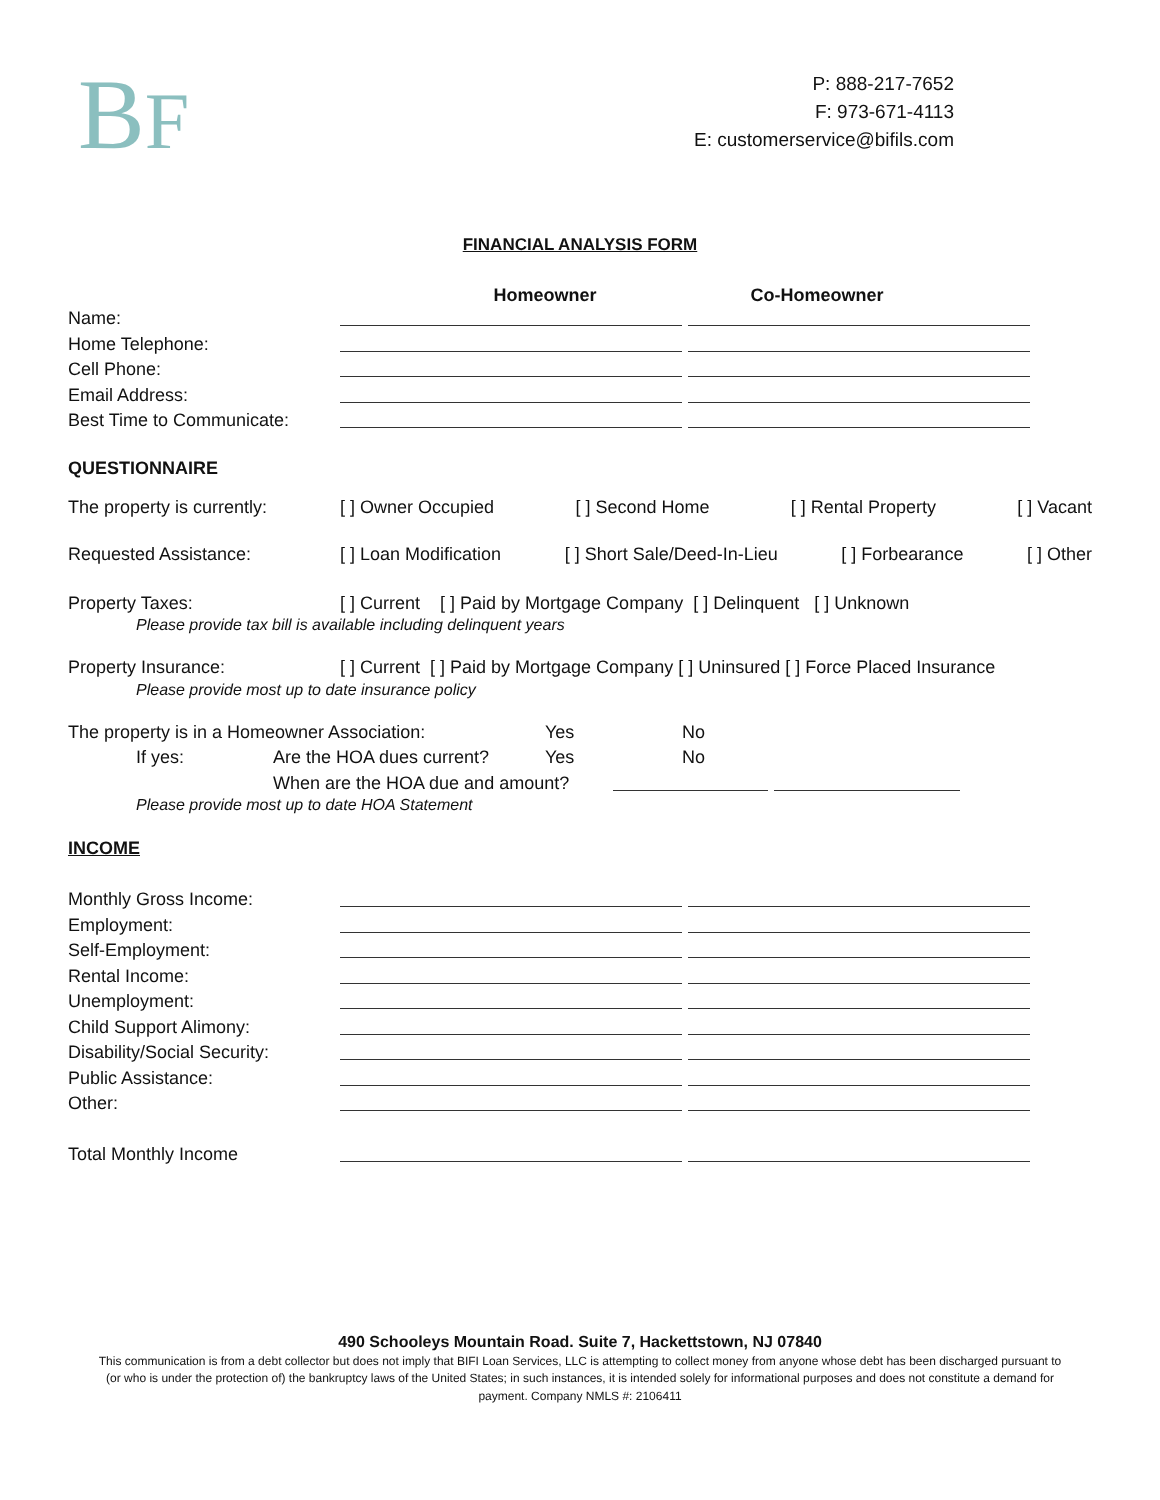BF
P: 888-217-7652
F: 973-671-4113
E: customerservice@bifils.com
FINANCIAL ANALYSIS FORM
Homeowner Co-Homeowner
Name:
Home Telephone:
Cell Phone:
Email Address:
Best Time to Communicate:
QUESTIONNAIRE
The property is currently:
[ ] Owner Occupied [ ] Second Home [ ] Rental Property [ ] Vacant
Requested Assistance: [ ] Loan Modification [ ] Short Sale/Deed-In-Lieu [ ] Forbearance [ ] Other
Property Taxes: [ ] Current [ ] Paid by Mortgage Company [ ] Delinquent [ ] Unknown
Please provide tax bill is available including delinquent years
Property Insurance: [ ] Current [ ] Paid by Mortgage Company [ ] Uninsured [ ] Force Placed Insurance
Please provide most up to date insurance policy
The property is in a Homeowner Association: Yes No
If yes: Are the HOA dues current? Yes No
When are the HOA due and amount?
Please provide most up to date HOA Statement
INCOME
Monthly Gross Income:
Employment:
Self-Employment:
Rental Income:
Unemployment:
Child Support Alimony:
Disability/Social Security:
Public Assistance:
Other:
Total Monthly Income
490 Schooleys Mountain Road. Suite 7, Hackettstown, NJ 07840
This communication is from a debt collector but does not imply that BIFI Loan Services, LLC is attempting to collect money from anyone whose debt has been discharged pursuant to (or who is under the protection of) the bankruptcy laws of the United States; in such instances, it is intended solely for informational purposes and does not constitute a demand for payment. Company NMLS #: 2106411